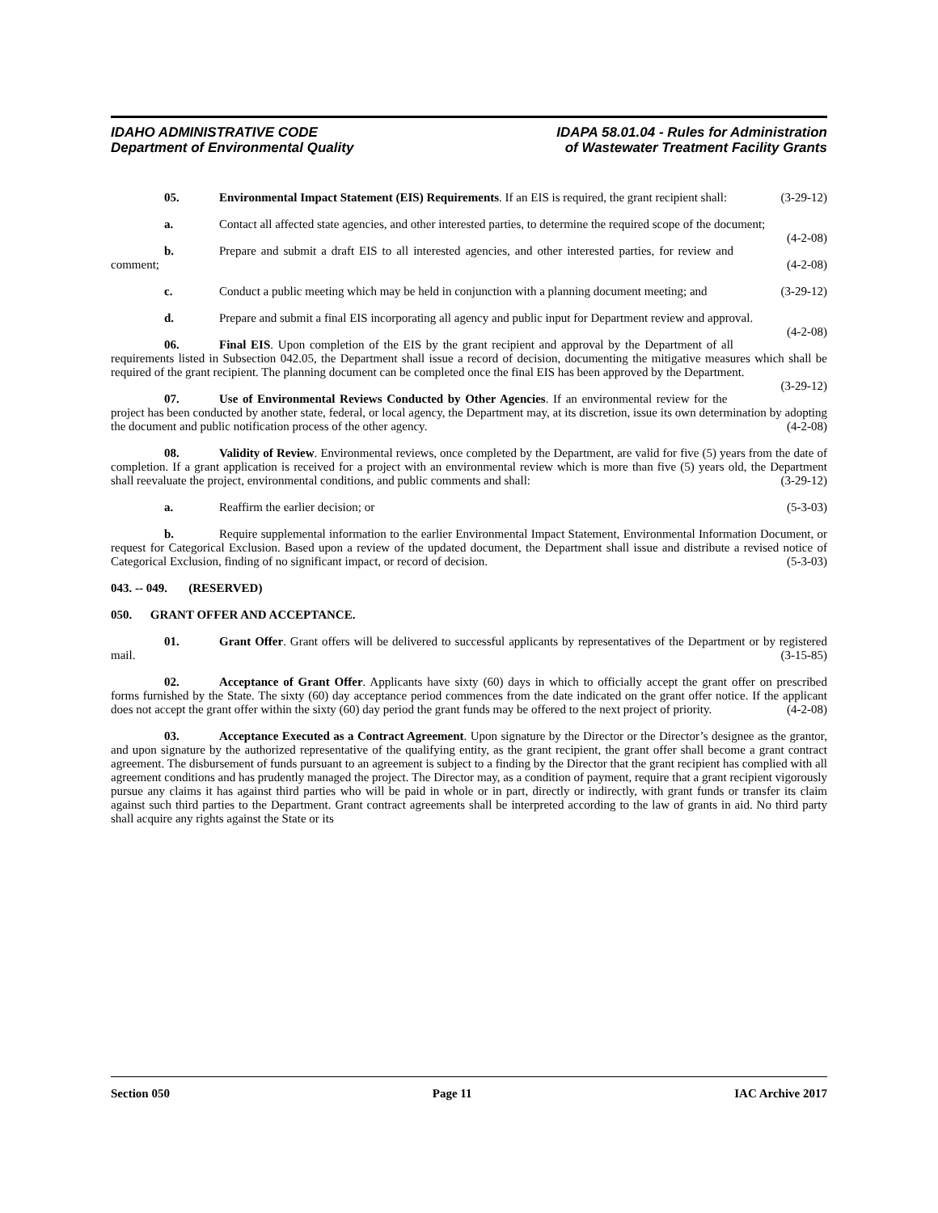IDAHO ADMINISTRATIVE CODE
Department of Environmental Quality
IDAPA 58.01.04 - Rules for Administration
of Wastewater Treatment Facility Grants
05. Environmental Impact Statement (EIS) Requirements. If an EIS is required, the grant recipient shall: (3-29-12)
a. Contact all affected state agencies, and other interested parties, to determine the required scope of the document; (4-2-08)
b. Prepare and submit a draft EIS to all interested agencies, and other interested parties, for review and comment; (4-2-08)
c. Conduct a public meeting which may be held in conjunction with a planning document meeting; and (3-29-12)
d. Prepare and submit a final EIS incorporating all agency and public input for Department review and approval. (4-2-08)
06. Final EIS. Upon completion of the EIS by the grant recipient and approval by the Department of all requirements listed in Subsection 042.05, the Department shall issue a record of decision, documenting the mitigative measures which shall be required of the grant recipient. The planning document can be completed once the final EIS has been approved by the Department. (3-29-12)
07. Use of Environmental Reviews Conducted by Other Agencies. If an environmental review for the project has been conducted by another state, federal, or local agency, the Department may, at its discretion, issue its own determination by adopting the document and public notification process of the other agency. (4-2-08)
08. Validity of Review. Environmental reviews, once completed by the Department, are valid for five (5) years from the date of completion. If a grant application is received for a project with an environmental review which is more than five (5) years old, the Department shall reevaluate the project, environmental conditions, and public comments and shall: (3-29-12)
a. Reaffirm the earlier decision; or (5-3-03)
b. Require supplemental information to the earlier Environmental Impact Statement, Environmental Information Document, or request for Categorical Exclusion. Based upon a review of the updated document, the Department shall issue and distribute a revised notice of Categorical Exclusion, finding of no significant impact, or record of decision. (5-3-03)
043. -- 049. (RESERVED)
050. GRANT OFFER AND ACCEPTANCE.
01. Grant Offer. Grant offers will be delivered to successful applicants by representatives of the Department or by registered mail. (3-15-85)
02. Acceptance of Grant Offer. Applicants have sixty (60) days in which to officially accept the grant offer on prescribed forms furnished by the State. The sixty (60) day acceptance period commences from the date indicated on the grant offer notice. If the applicant does not accept the grant offer within the sixty (60) day period the grant funds may be offered to the next project of priority. (4-2-08)
03. Acceptance Executed as a Contract Agreement. Upon signature by the Director or the Director’s designee as the grantor, and upon signature by the authorized representative of the qualifying entity, as the grant recipient, the grant offer shall become a grant contract agreement. The disbursement of funds pursuant to an agreement is subject to a finding by the Director that the grant recipient has complied with all agreement conditions and has prudently managed the project. The Director may, as a condition of payment, require that a grant recipient vigorously pursue any claims it has against third parties who will be paid in whole or in part, directly or indirectly, with grant funds or transfer its claim against such third parties to the Department. Grant contract agreements shall be interpreted according to the law of grants in aid. No third party shall acquire any rights against the State or its
Section 050 Page 11 IAC Archive 2017